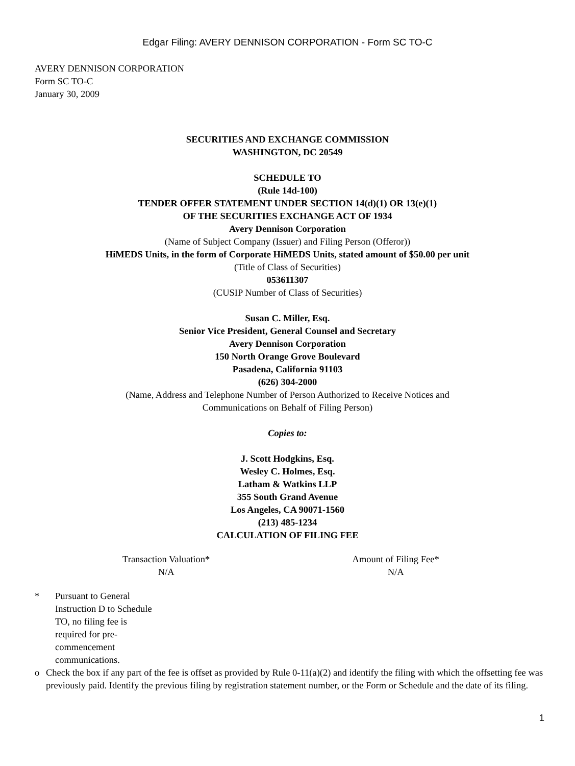Edgar Filing: AVERY DENNISON CORPORATION - Form SC TO-C
AVERY DENNISON CORPORATION
Form SC TO-C
January 30, 2009
SECURITIES AND EXCHANGE COMMISSION
WASHINGTON, DC 20549
SCHEDULE TO
(Rule 14d-100)
TENDER OFFER STATEMENT UNDER SECTION 14(d)(1) OR 13(e)(1)
OF THE SECURITIES EXCHANGE ACT OF 1934
Avery Dennison Corporation
(Name of Subject Company (Issuer) and Filing Person (Offeror))
HiMEDS Units, in the form of Corporate HiMEDS Units, stated amount of $50.00 per unit
(Title of Class of Securities)
053611307
(CUSIP Number of Class of Securities)
Susan C. Miller, Esq.
Senior Vice President, General Counsel and Secretary
Avery Dennison Corporation
150 North Orange Grove Boulevard
Pasadena, California 91103
(626) 304-2000
(Name, Address and Telephone Number of Person Authorized to Receive Notices and
Communications on Behalf of Filing Person)
Copies to:
J. Scott Hodgkins, Esq.
Wesley C. Holmes, Esq.
Latham & Watkins LLP
355 South Grand Avenue
Los Angeles, CA 90071-1560
(213) 485-1234
CALCULATION OF FILING FEE
| Transaction Valuation* | Amount of Filing Fee* |
| N/A | N/A |
* Pursuant to General Instruction D to Schedule TO, no filing fee is required for pre-commencement communications.
o Check the box if any part of the fee is offset as provided by Rule 0-11(a)(2) and identify the filing with which the offsetting fee was previously paid. Identify the previous filing by registration statement number, or the Form or Schedule and the date of its filing.
1